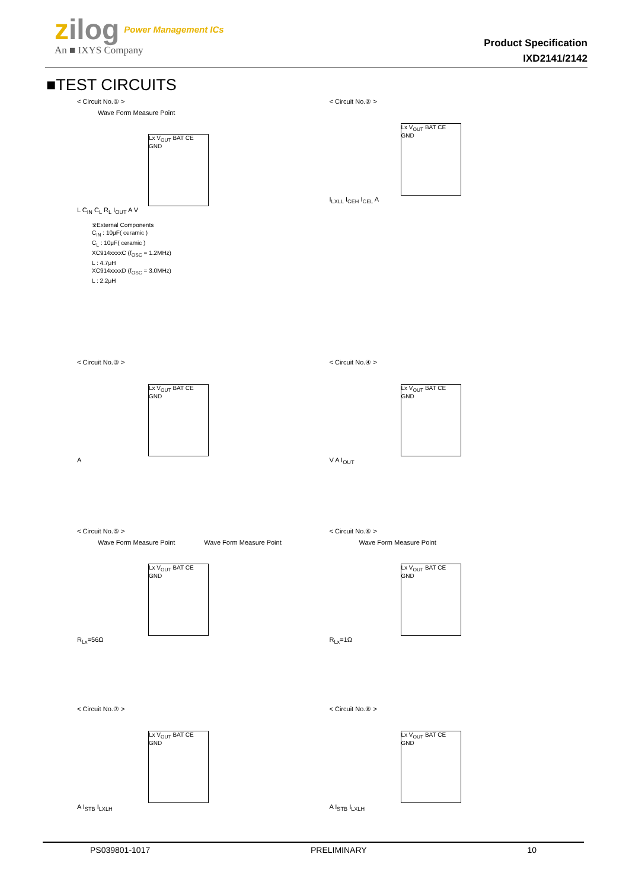zilog Power Management ICs
An ■ IXYS Company
Product Specification
IXD2141/2142
■TEST CIRCUITS
< Circuit No.① >
Wave Form Measure Point
Lx V<sub>OUT</sub> BAT CE GND
L C<sub>IN</sub> C<sub>L</sub> R<sub>L</sub> I<sub>OUT</sub> A V
※External Components
C<sub>IN</sub> : 10μF( ceramic )
C<sub>L</sub> : 10μF( ceramic )
XC914xxxxC (f<sub>OSC</sub> = 1.2MHz)
L : 4.7μH
XC914xxxxD (f<sub>OSC</sub> = 3.0MHz)
L : 2.2μH
< Circuit No.② >
Lx V<sub>OUT</sub> BAT CE GND
I<sub>LXLL</sub> I<sub>CEH</sub> I<sub>CEL</sub> A
< Circuit No.③ >
Lx V<sub>OUT</sub> BAT CE GND
A
< Circuit No.④ >
Lx V<sub>OUT</sub> BAT CE GND
V A I<sub>OUT</sub>
< Circuit No.⑤ >
Wave Form Measure Point Wave Form Measure Point
Lx V<sub>OUT</sub> BAT CE GND
R<sub>Lx</sub>=56Ω
< Circuit No.⑥ >
Wave Form Measure Point
Lx V<sub>OUT</sub> BAT CE GND
R<sub>Lx</sub>=1Ω
< Circuit No.⑦ >
Lx V<sub>OUT</sub> BAT CE GND
A I<sub>STB</sub> I<sub>LXLH</sub>
< Circuit No.⑧ >
Lx V<sub>OUT</sub> BAT CE GND
A I<sub>STB</sub> I<sub>LXLH</sub>
PS039801-1017 PRELIMINARY 10